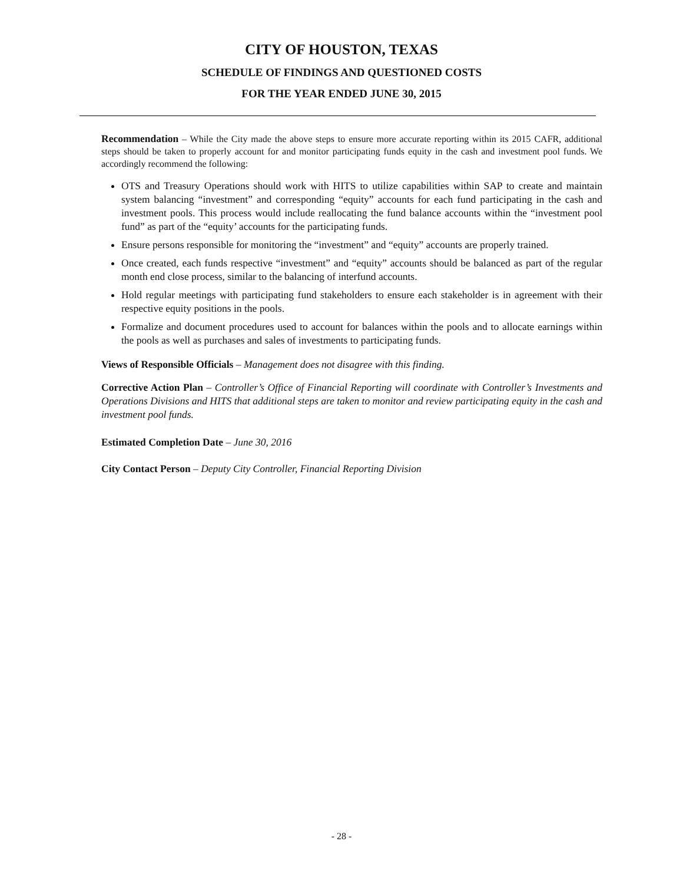CITY OF HOUSTON, TEXAS
SCHEDULE OF FINDINGS AND QUESTIONED COSTS
FOR THE YEAR ENDED JUNE 30, 2015
Recommendation – While the City made the above steps to ensure more accurate reporting within its 2015 CAFR, additional steps should be taken to properly account for and monitor participating funds equity in the cash and investment pool funds. We accordingly recommend the following:
OTS and Treasury Operations should work with HITS to utilize capabilities within SAP to create and maintain system balancing “investment” and corresponding “equity” accounts for each fund participating in the cash and investment pools. This process would include reallocating the fund balance accounts within the “investment pool fund” as part of the “equity’ accounts for the participating funds.
Ensure persons responsible for monitoring the “investment” and “equity” accounts are properly trained.
Once created, each funds respective “investment” and “equity” accounts should be balanced as part of the regular month end close process, similar to the balancing of interfund accounts.
Hold regular meetings with participating fund stakeholders to ensure each stakeholder is in agreement with their respective equity positions in the pools.
Formalize and document procedures used to account for balances within the pools and to allocate earnings within the pools as well as purchases and sales of investments to participating funds.
Views of Responsible Officials – Management does not disagree with this finding.
Corrective Action Plan – Controller’s Office of Financial Reporting will coordinate with Controller’s Investments and Operations Divisions and HITS that additional steps are taken to monitor and review participating equity in the cash and investment pool funds.
Estimated Completion Date – June 30, 2016
City Contact Person – Deputy City Controller, Financial Reporting Division
- 28 -